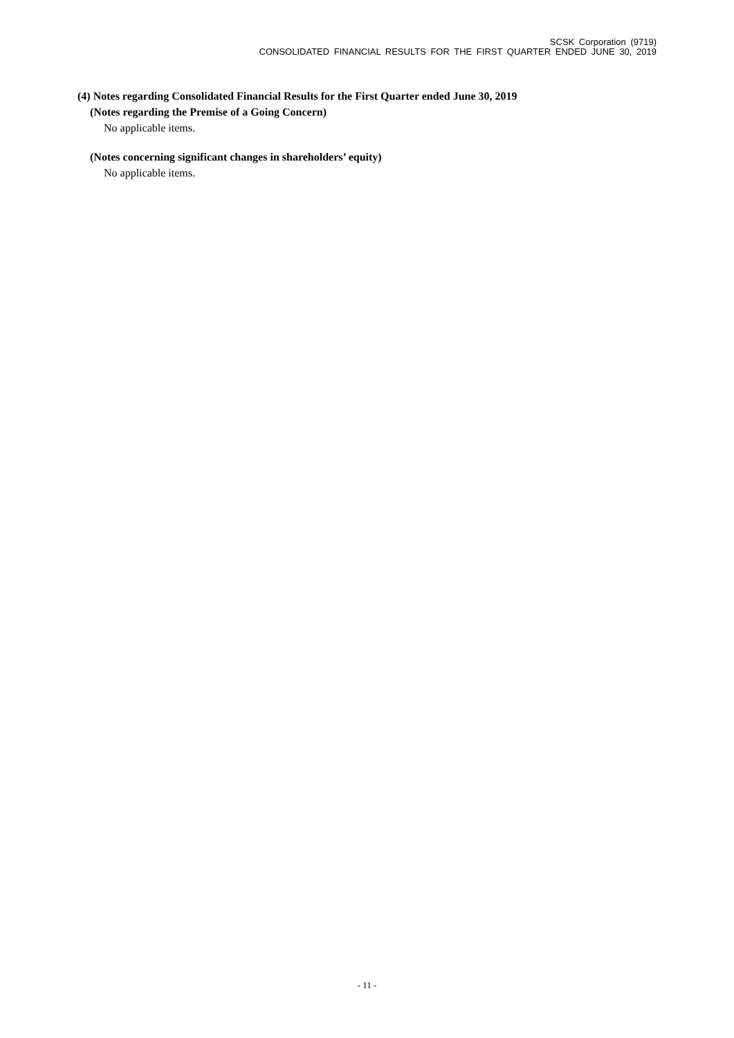SCSK Corporation (9719)
CONSOLIDATED FINANCIAL RESULTS FOR THE FIRST QUARTER ENDED JUNE 30, 2019
(4) Notes regarding Consolidated Financial Results for the First Quarter ended June 30, 2019
(Notes regarding the Premise of a Going Concern)
No applicable items.
(Notes concerning significant changes in shareholders’ equity)
No applicable items.
- 11 -